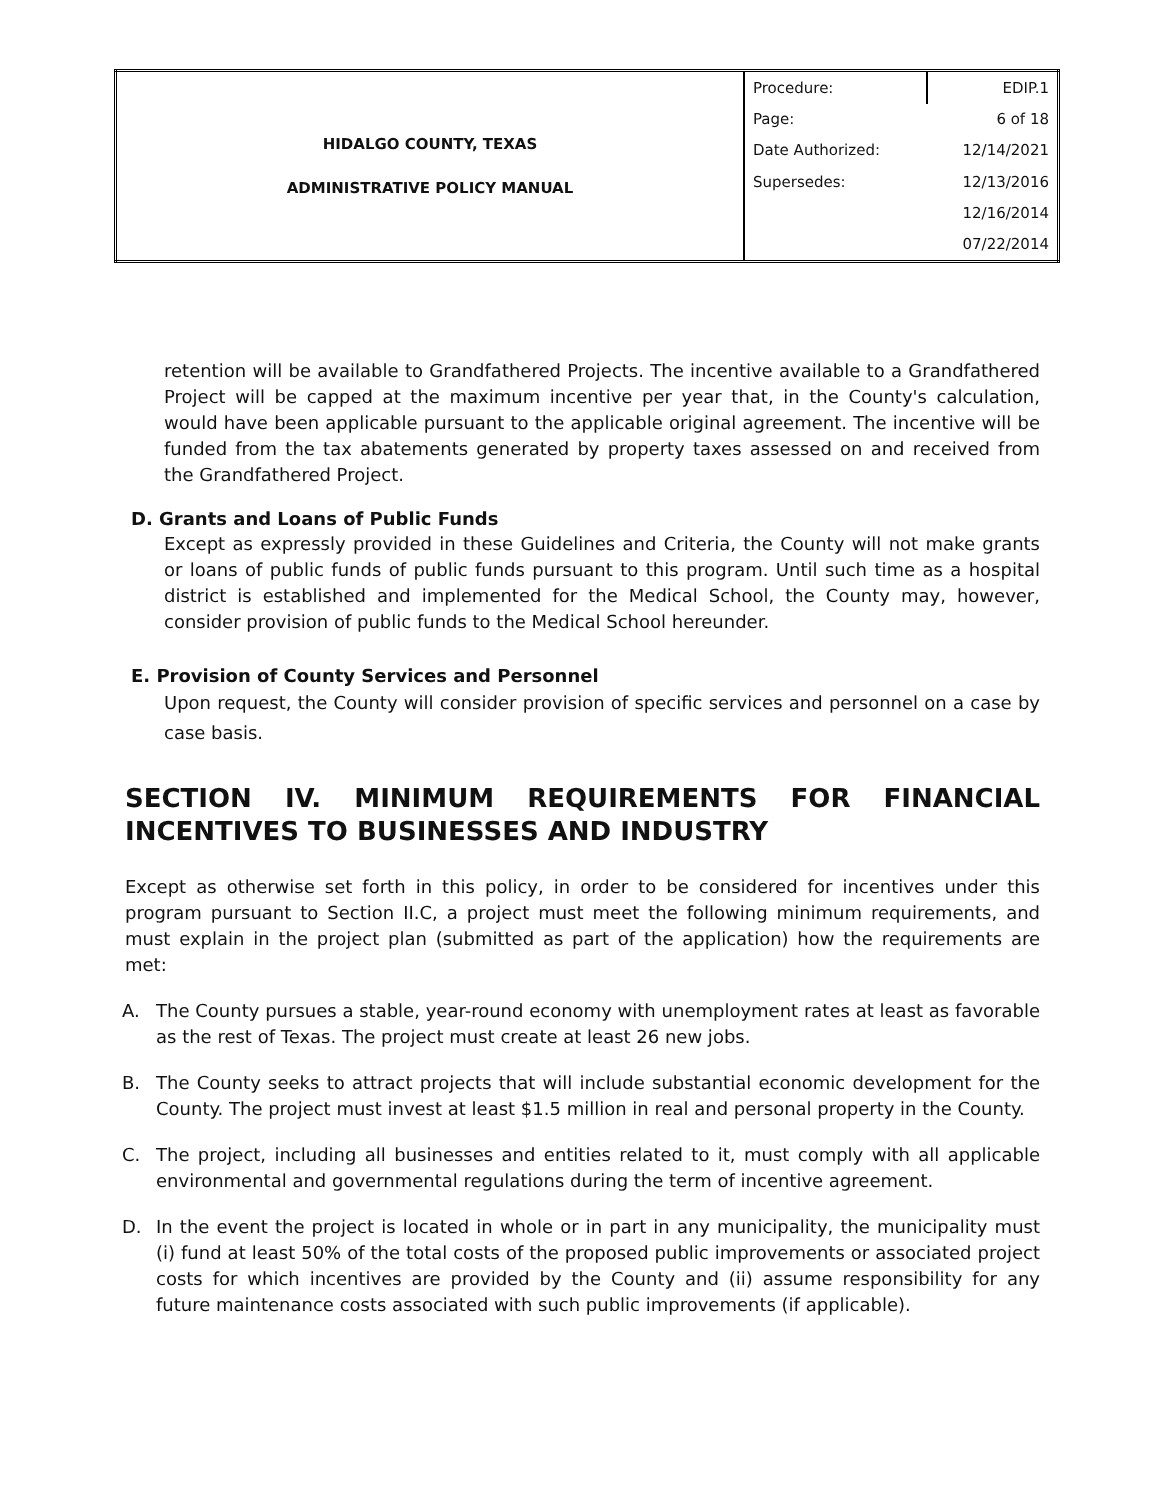| HIDALGO COUNTY, TEXAS ADMINISTRATIVE POLICY MANUAL | Procedure: | EDIP.1 |
| | Page: | 6 of 18 |
| | Date Authorized: | 12/14/2021 |
| | Supersedes: | 12/13/2016 |
| | | 12/16/2014 |
| | | 07/22/2014 |
retention will be available to Grandfathered Projects. The incentive available to a Grandfathered Project will be capped at the maximum incentive per year that, in the County's calculation, would have been applicable pursuant to the applicable original agreement. The incentive will be funded from the tax abatements generated by property taxes assessed on and received from the Grandfathered Project.
D. Grants and Loans of Public Funds
Except as expressly provided in these Guidelines and Criteria, the County will not make grants or loans of public funds of public funds pursuant to this program. Until such time as a hospital district is established and implemented for the Medical School, the County may, however, consider provision of public funds to the Medical School hereunder.
E. Provision of County Services and Personnel
Upon request, the County will consider provision of specific services and personnel on a case by case basis.
SECTION IV. MINIMUM REQUIREMENTS FOR FINANCIAL INCENTIVES TO BUSINESSES AND INDUSTRY
Except as otherwise set forth in this policy, in order to be considered for incentives under this program pursuant to Section II.C, a project must meet the following minimum requirements, and must explain in the project plan (submitted as part of the application) how the requirements are met:
A. The County pursues a stable, year-round economy with unemployment rates at least as favorable as the rest of Texas. The project must create at least 26 new jobs.
B. The County seeks to attract projects that will include substantial economic development for the County. The project must invest at least $1.5 million in real and personal property in the County.
C. The project, including all businesses and entities related to it, must comply with all applicable environmental and governmental regulations during the term of incentive agreement.
D. In the event the project is located in whole or in part in any municipality, the municipality must (i) fund at least 50% of the total costs of the proposed public improvements or associated project costs for which incentives are provided by the County and (ii) assume responsibility for any future maintenance costs associated with such public improvements (if applicable).